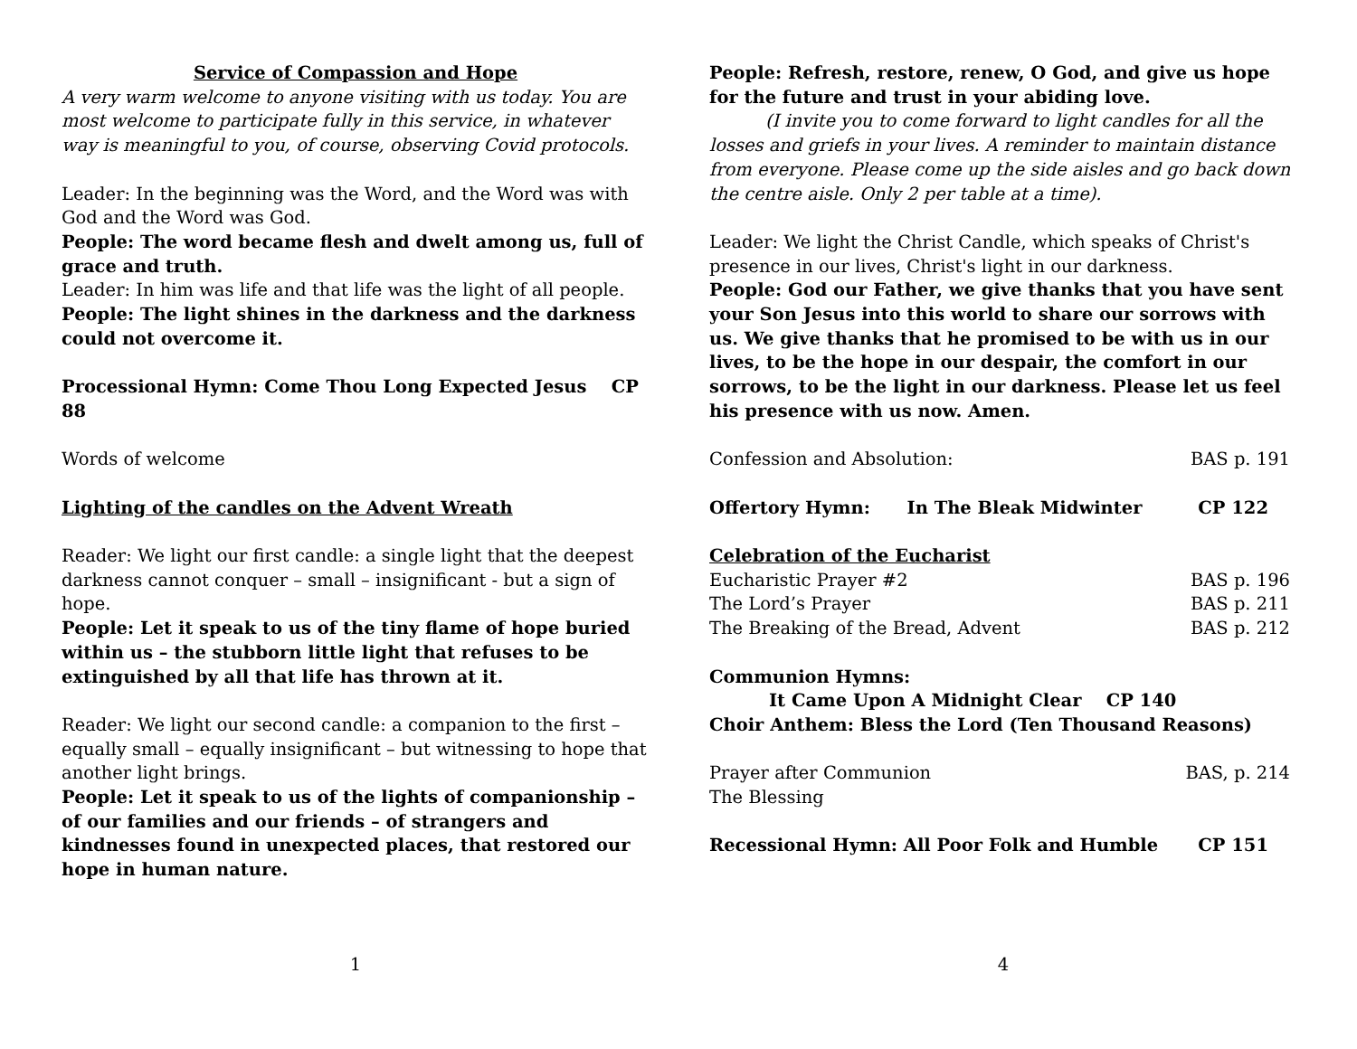Service of Compassion and Hope
A very warm welcome to anyone visiting with us today. You are most welcome to participate fully in this service, in whatever way is meaningful to you, of course, observing Covid protocols.
Leader: In the beginning was the Word, and the Word was with God and the Word was God.
People: The word became flesh and dwelt among us, full of grace and truth.
Leader: In him was life and that life was the light of all people.
People: The light shines in the darkness and the darkness could not overcome it.
Processional Hymn: Come Thou Long Expected Jesus CP 88
Words of welcome
Lighting of the candles on the Advent Wreath
Reader: We light our first candle: a single light that the deepest darkness cannot conquer – small – insignificant - but a sign of hope.
People: Let it speak to us of the tiny flame of hope buried within us – the stubborn little light that refuses to be extinguished by all that life has thrown at it.
Reader: We light our second candle: a companion to the first – equally small – equally insignificant – but witnessing to hope that another light brings.
People: Let it speak to us of the lights of companionship – of our families and our friends – of strangers and kindnesses found in unexpected places, that restored our hope in human nature.
1
People: Refresh, restore, renew, O God, and give us hope for the future and trust in your abiding love.
(I invite you to come forward to light candles for all the losses and griefs in your lives. A reminder to maintain distance from everyone. Please come up the side aisles and go back down the centre aisle. Only 2 per table at a time).
Leader: We light the Christ Candle, which speaks of Christ's presence in our lives, Christ's light in our darkness.
People: God our Father, we give thanks that you have sent your Son Jesus into this world to share our sorrows with us. We give thanks that he promised to be with us in our lives, to be the hope in our despair, the comfort in our sorrows, to be the light in our darkness. Please let us feel his presence with us now. Amen.
Confession and Absolution: BAS p. 191
Offertory Hymn: In The Bleak Midwinter CP 122
Celebration of the Eucharist
Eucharistic Prayer #2 BAS p. 196
The Lord’s Prayer BAS p. 211
The Breaking of the Bread, Advent BAS p. 212
Communion Hymns:
It Came Upon A Midnight Clear CP 140
Choir Anthem: Bless the Lord (Ten Thousand Reasons)
Prayer after Communion BAS, p. 214
The Blessing
Recessional Hymn: All Poor Folk and Humble CP 151
4